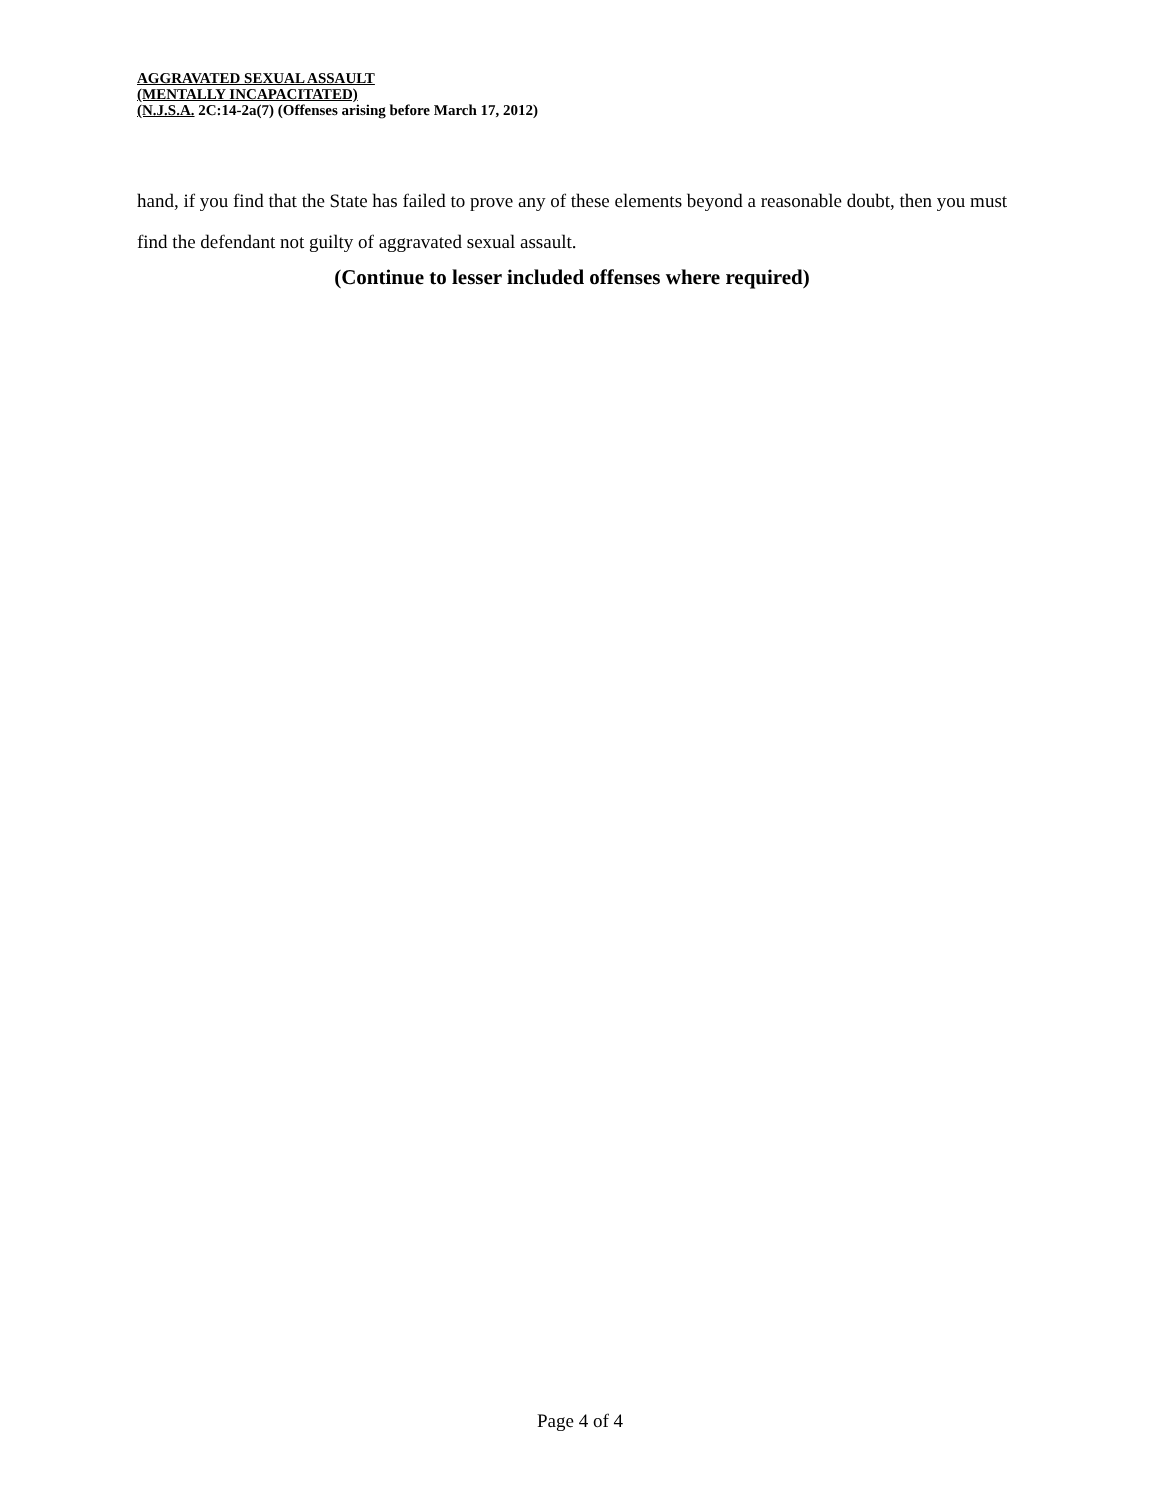AGGRAVATED SEXUAL ASSAULT
(MENTALLY INCAPACITATED)
(N.J.S.A. 2C:14-2a(7) (Offenses arising before March 17, 2012)
hand, if you find that the State has failed to prove any of these elements beyond a reasonable doubt, then you must find the defendant not guilty of aggravated sexual assault.
(Continue to lesser included offenses where required)
Page 4 of 4